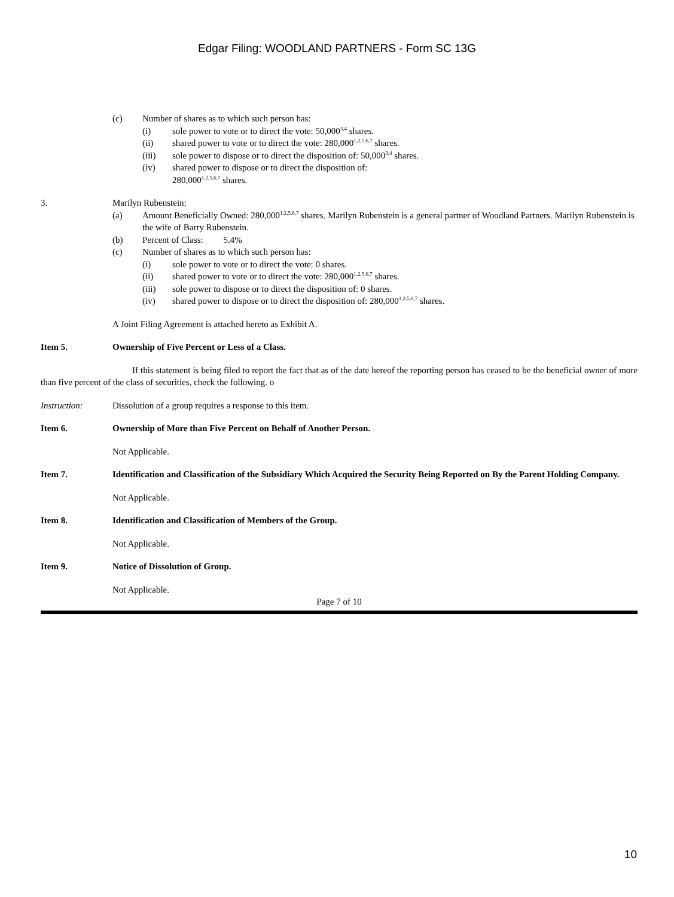Edgar Filing: WOODLAND PARTNERS - Form SC 13G
(c) Number of shares as to which such person has:
(i) sole power to vote or to direct the vote: 50,000<sup>3,4</sup> shares.
(ii) shared power to vote or to direct the vote: 280,000<sup>1,2,5,6,7</sup> shares.
(iii) sole power to dispose or to direct the disposition of: 50,000<sup>3,4</sup> shares.
(iv) shared power to dispose or to direct the disposition of:
280,000<sup>1,2,5,6,7</sup> shares.
3. Marilyn Rubenstein:
(a) Amount Beneficially Owned: 280,000<sup>1,2,5,6,7</sup> shares. Marilyn Rubenstein is a general partner of Woodland Partners. Marilyn Rubenstein is the wife of Barry Rubenstein.
(b) Percent of Class: 5.4%
(c) Number of shares as to which such person has:
(i) sole power to vote or to direct the vote: 0 shares.
(ii) shared power to vote or to direct the vote: 280,000<sup>1,2,5,6,7</sup> shares.
(iii) sole power to dispose or to direct the disposition of: 0 shares.
(iv) shared power to dispose or to direct the disposition of: 280,000<sup>1,2,5,6,7</sup> shares.
A Joint Filing Agreement is attached hereto as Exhibit A.
Item 5. Ownership of Five Percent or Less of a Class.
If this statement is being filed to report the fact that as of the date hereof the reporting person has ceased to be the beneficial owner of more than five percent of the class of securities, check the following. o
Instruction: Dissolution of a group requires a response to this item.
Item 6. Ownership of More than Five Percent on Behalf of Another Person.
Not Applicable.
Item 7. Identification and Classification of the Subsidiary Which Acquired the Security Being Reported on By the Parent Holding Company.
Not Applicable.
Item 8. Identification and Classification of Members of the Group.
Not Applicable.
Item 9. Notice of Dissolution of Group.
Not Applicable.
Page 7 of 10
10